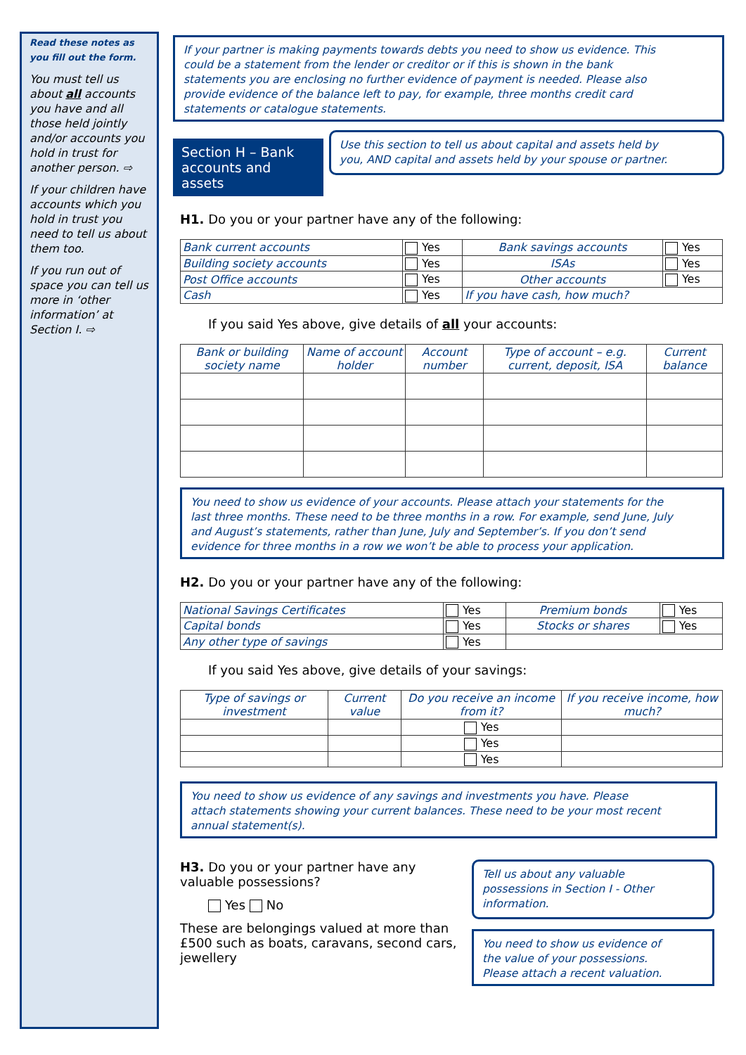Read these notes as you fill out the form.
You must tell us about all accounts you have and all those held jointly and/or accounts you hold in trust for another person. ⇨
If your children have accounts which you hold in trust you need to tell us about them too.
If you run out of space you can tell us more in ‘other information’ at Section I. ⇨
If your partner is making payments towards debts you need to show us evidence. This could be a statement from the lender or creditor or if this is shown in the bank statements you are enclosing no further evidence of payment is needed. Please also provide evidence of the balance left to pay, for example, three months credit card statements or catalogue statements.
Section H – Bank accounts and assets
Use this section to tell us about capital and assets held by you, AND capital and assets held by your spouse or partner.
H1. Do you or your partner have any of the following:
| Bank current accounts | Yes | Bank savings accounts | Yes |
| Building society accounts | Yes | ISAs | Yes |
| Post Office accounts | Yes | Other accounts | Yes |
| Cash | Yes | If you have cash, how much? | |
If you said Yes above, give details of all your accounts:
| Bank or building society name | Name of account holder | Account number | Type of account – e.g. current, deposit, ISA | Current balance |
| --- | --- | --- | --- | --- |
You need to show us evidence of your accounts. Please attach your statements for the last three months. These need to be three months in a row. For example, send June, July and August’s statements, rather than June, July and September’s. If you don’t send evidence for three months in a row we won’t be able to process your application.
H2. Do you or your partner have any of the following:
| National Savings Certificates | Yes | Premium bonds | Yes |
| Capital bonds | Yes | Stocks or shares | Yes |
| Any other type of savings | Yes | | |
If you said Yes above, give details of your savings:
| Type of savings or investment | Current value | Do you receive an income from it? | If you receive income, how much? |
| --- | --- | --- | --- |
| | | Yes | |
| | | Yes | |
| | | Yes | |
You need to show us evidence of any savings and investments you have. Please attach statements showing your current balances. These need to be your most recent annual statement(s).
H3. Do you or your partner have any valuable possessions?
Yes No
These are belongings valued at more than £500 such as boats, caravans, second cars, jewellery
Tell us about any valuable possessions in Section I - Other information.
You need to show us evidence of the value of your possessions. Please attach a recent valuation.